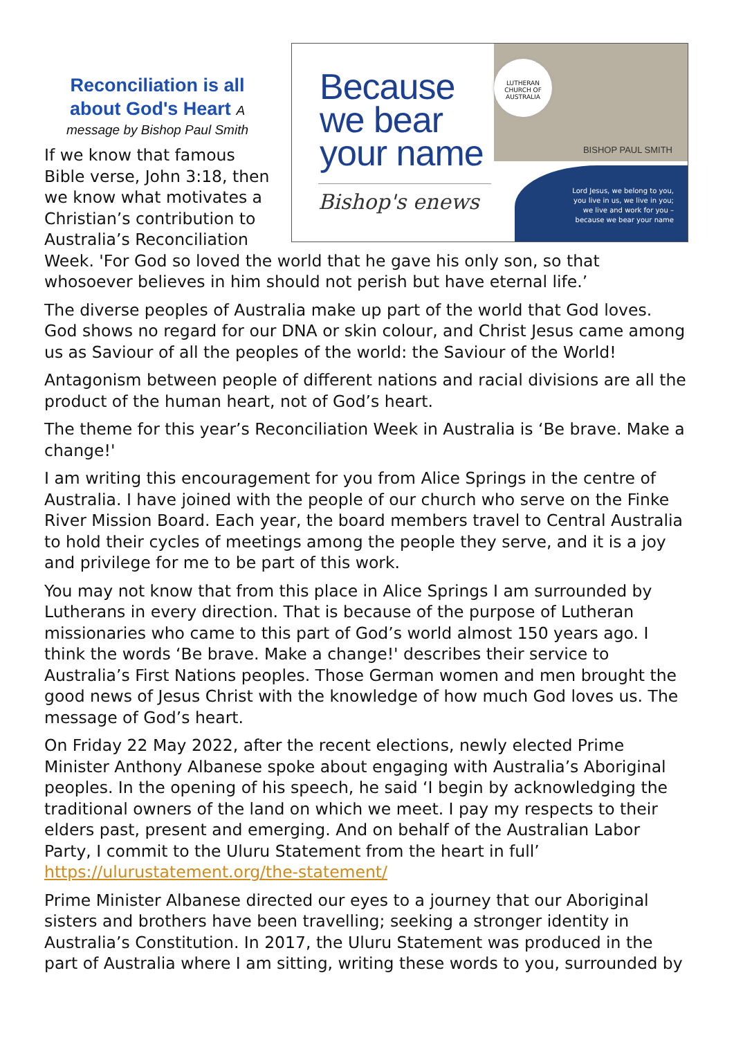Because
we bear
your name
Bishop's enews
LUTHERAN CHURCH OF AUSTRALIA
BISHOP PAUL SMITH
Lord Jesus, we belong to you,
you live in us, we live in you;
we live and work for you –
because we bear your name
Reconciliation is all about God's Heart A
message by Bishop Paul Smith
If we know that famous Bible verse, John 3:18, then we know what motivates a Christian’s contribution to Australia’s Reconciliation Week. 'For God so loved the world that he gave his only son, so that whosoever believes in him should not perish but have eternal life.’
The diverse peoples of Australia make up part of the world that God loves. God shows no regard for our DNA or skin colour, and Christ Jesus came among us as Saviour of all the peoples of the world: the Saviour of the World!
Antagonism between people of different nations and racial divisions are all the product of the human heart, not of God’s heart.
The theme for this year’s Reconciliation Week in Australia is ‘Be brave. Make a change!'
I am writing this encouragement for you from Alice Springs in the centre of Australia. I have joined with the people of our church who serve on the Finke River Mission Board. Each year, the board members travel to Central Australia to hold their cycles of meetings among the people they serve, and it is a joy and privilege for me to be part of this work.
You may not know that from this place in Alice Springs I am surrounded by Lutherans in every direction. That is because of the purpose of Lutheran missionaries who came to this part of God’s world almost 150 years ago. I think the words ‘Be brave. Make a change!' describes their service to Australia’s First Nations peoples. Those German women and men brought the good news of Jesus Christ with the knowledge of how much God loves us. The message of God’s heart.
On Friday 22 May 2022, after the recent elections, newly elected Prime Minister Anthony Albanese spoke about engaging with Australia’s Aboriginal peoples. In the opening of his speech, he said ‘I begin by acknowledging the traditional owners of the land on which we meet. I pay my respects to their elders past, present and emerging. And on behalf of the Australian Labor Party, I commit to the Uluru Statement from the heart in full’ https://ulurustatement.org/the-statement/
Prime Minister Albanese directed our eyes to a journey that our Aboriginal sisters and brothers have been travelling; seeking a stronger identity in Australia’s Constitution. In 2017, the Uluru Statement was produced in the part of Australia where I am sitting, writing these words to you, surrounded by